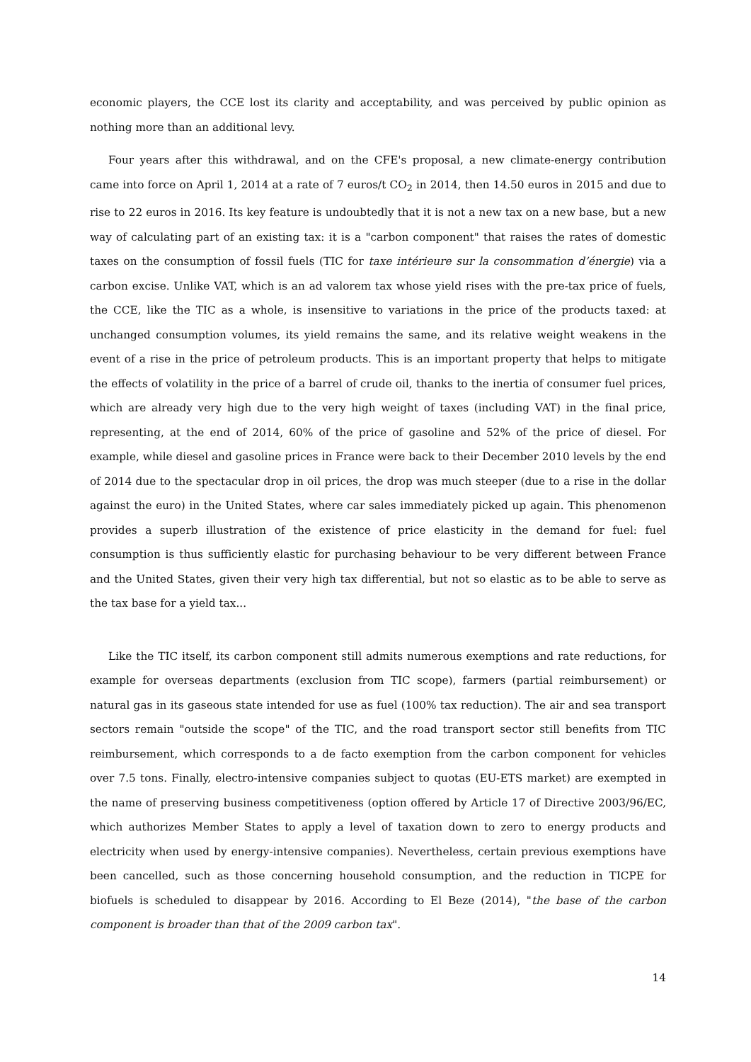economic players, the CCE lost its clarity and acceptability, and was perceived by public opinion as nothing more than an additional levy.
Four years after this withdrawal, and on the CFE's proposal, a new climate-energy contribution came into force on April 1, 2014 at a rate of 7 euros/t CO<sub>2</sub> in 2014, then 14.50 euros in 2015 and due to rise to 22 euros in 2016. Its key feature is undoubtedly that it is not a new tax on a new base, but a new way of calculating part of an existing tax: it is a "carbon component" that raises the rates of domestic taxes on the consumption of fossil fuels (TIC for taxe intérieure sur la consommation d’énergie) via a carbon excise. Unlike VAT, which is an ad valorem tax whose yield rises with the pre-tax price of fuels, the CCE, like the TIC as a whole, is insensitive to variations in the price of the products taxed: at unchanged consumption volumes, its yield remains the same, and its relative weight weakens in the event of a rise in the price of petroleum products. This is an important property that helps to mitigate the effects of volatility in the price of a barrel of crude oil, thanks to the inertia of consumer fuel prices, which are already very high due to the very high weight of taxes (including VAT) in the final price, representing, at the end of 2014, 60% of the price of gasoline and 52% of the price of diesel. For example, while diesel and gasoline prices in France were back to their December 2010 levels by the end of 2014 due to the spectacular drop in oil prices, the drop was much steeper (due to a rise in the dollar against the euro) in the United States, where car sales immediately picked up again. This phenomenon provides a superb illustration of the existence of price elasticity in the demand for fuel: fuel consumption is thus sufficiently elastic for purchasing behaviour to be very different between France and the United States, given their very high tax differential, but not so elastic as to be able to serve as the tax base for a yield tax...
Like the TIC itself, its carbon component still admits numerous exemptions and rate reductions, for example for overseas departments (exclusion from TIC scope), farmers (partial reimbursement) or natural gas in its gaseous state intended for use as fuel (100% tax reduction). The air and sea transport sectors remain "outside the scope" of the TIC, and the road transport sector still benefits from TIC reimbursement, which corresponds to a de facto exemption from the carbon component for vehicles over 7.5 tons. Finally, electro-intensive companies subject to quotas (EU-ETS market) are exempted in the name of preserving business competitiveness (option offered by Article 17 of Directive 2003/96/EC, which authorizes Member States to apply a level of taxation down to zero to energy products and electricity when used by energy-intensive companies). Nevertheless, certain previous exemptions have been cancelled, such as those concerning household consumption, and the reduction in TICPE for biofuels is scheduled to disappear by 2016. According to El Beze (2014), "the base of the carbon component is broader than that of the 2009 carbon tax".
14